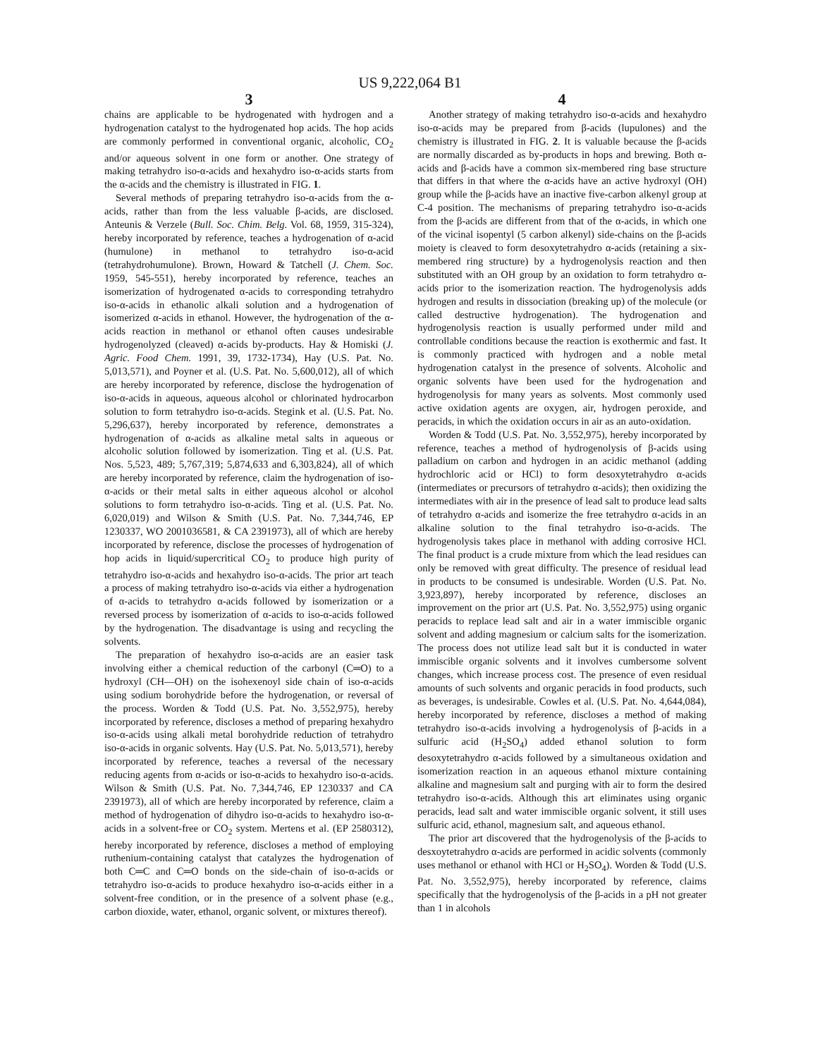US 9,222,064 B1
3
chains are applicable to be hydrogenated with hydrogen and a hydrogenation catalyst to the hydrogenated hop acids. The hop acids are commonly performed in conventional organic, alcoholic, CO<sub>2</sub> and/or aqueous solvent in one form or another. One strategy of making tetrahydro iso-α-acids and hexahydro iso-α-acids starts from the α-acids and the chemistry is illustrated in FIG. 1.
Several methods of preparing tetrahydro iso-α-acids from the α-acids, rather than from the less valuable β-acids, are disclosed. Anteunis & Verzele (Bull. Soc. Chim. Belg. Vol. 68, 1959, 315-324), hereby incorporated by reference, teaches a hydrogenation of α-acid (humulone) in methanol to tetrahydro iso-α-acid (tetrahydrohumulone). Brown, Howard & Tatchell (J. Chem. Soc. 1959, 545-551), hereby incorporated by reference, teaches an isomerization of hydrogenated α-acids to corresponding tetrahydro iso-α-acids in ethanolic alkali solution and a hydrogenation of isomerized α-acids in ethanol. However, the hydrogenation of the α-acids reaction in methanol or ethanol often causes undesirable hydrogenolyzed (cleaved) α-acids by-products. Hay & Homiski (J. Agric. Food Chem. 1991, 39, 1732-1734), Hay (U.S. Pat. No. 5,013,571), and Poyner et al. (U.S. Pat. No. 5,600,012), all of which are hereby incorporated by reference, disclose the hydrogenation of iso-α-acids in aqueous, aqueous alcohol or chlorinated hydrocarbon solution to form tetrahydro iso-α-acids. Stegink et al. (U.S. Pat. No. 5,296,637), hereby incorporated by reference, demonstrates a hydrogenation of α-acids as alkaline metal salts in aqueous or alcoholic solution followed by isomerization. Ting et al. (U.S. Pat. Nos. 5,523, 489; 5,767,319; 5,874,633 and 6,303,824), all of which are hereby incorporated by reference, claim the hydrogenation of iso-α-acids or their metal salts in either aqueous alcohol or alcohol solutions to form tetrahydro iso-α-acids. Ting et al. (U.S. Pat. No. 6,020,019) and Wilson & Smith (U.S. Pat. No. 7,344,746, EP 1230337, WO 2001036581, & CA 2391973), all of which are hereby incorporated by reference, disclose the processes of hydrogenation of hop acids in liquid/supercritical CO<sub>2</sub> to produce high purity of tetrahydro iso-α-acids and hexahydro iso-α-acids. The prior art teach a process of making tetrahydro iso-α-acids via either a hydrogenation of α-acids to tetrahydro α-acids followed by isomerization or a reversed process by isomerization of α-acids to iso-α-acids followed by the hydrogenation. The disadvantage is using and recycling the solvents.
The preparation of hexahydro iso-α-acids are an easier task involving either a chemical reduction of the carbonyl (C═O) to a hydroxyl (CH—OH) on the isohexenoyl side chain of iso-α-acids using sodium borohydride before the hydrogenation, or reversal of the process. Worden & Todd (U.S. Pat. No. 3,552,975), hereby incorporated by reference, discloses a method of preparing hexahydro iso-α-acids using alkali metal borohydride reduction of tetrahydro iso-α-acids in organic solvents. Hay (U.S. Pat. No. 5,013,571), hereby incorporated by reference, teaches a reversal of the necessary reducing agents from α-acids or iso-α-acids to hexahydro iso-α-acids. Wilson & Smith (U.S. Pat. No. 7,344,746, EP 1230337 and CA 2391973), all of which are hereby incorporated by reference, claim a method of hydrogenation of dihydro iso-α-acids to hexahydro iso-α-acids in a solvent-free or CO<sub>2</sub> system. Mertens et al. (EP 2580312), hereby incorporated by reference, discloses a method of employing ruthenium-containing catalyst that catalyzes the hydrogenation of both C═C and C═O bonds on the side-chain of iso-α-acids or tetrahydro iso-α-acids to produce hexahydro iso-α-acids either in a solvent-free condition, or in the presence of a solvent phase (e.g., carbon dioxide, water, ethanol, organic solvent, or mixtures thereof).
4
Another strategy of making tetrahydro iso-α-acids and hexahydro iso-α-acids may be prepared from β-acids (lupulones) and the chemistry is illustrated in FIG. 2. It is valuable because the β-acids are normally discarded as by-products in hops and brewing. Both α-acids and β-acids have a common six-membered ring base structure that differs in that where the α-acids have an active hydroxyl (OH) group while the β-acids have an inactive five-carbon alkenyl group at C-4 position. The mechanisms of preparing tetrahydro iso-α-acids from the β-acids are different from that of the α-acids, in which one of the vicinal isopentyl (5 carbon alkenyl) side-chains on the β-acids moiety is cleaved to form desoxytetrahydro α-acids (retaining a six-membered ring structure) by a hydrogenolysis reaction and then substituted with an OH group by an oxidation to form tetrahydro α-acids prior to the isomerization reaction. The hydrogenolysis adds hydrogen and results in dissociation (breaking up) of the molecule (or called destructive hydrogenation). The hydrogenation and hydrogenolysis reaction is usually performed under mild and controllable conditions because the reaction is exothermic and fast. It is commonly practiced with hydrogen and a noble metal hydrogenation catalyst in the presence of solvents. Alcoholic and organic solvents have been used for the hydrogenation and hydrogenolysis for many years as solvents. Most commonly used active oxidation agents are oxygen, air, hydrogen peroxide, and peracids, in which the oxidation occurs in air as an auto-oxidation.
Worden & Todd (U.S. Pat. No. 3,552,975), hereby incorporated by reference, teaches a method of hydrogenolysis of β-acids using palladium on carbon and hydrogen in an acidic methanol (adding hydrochloric acid or HCl) to form desoxytetrahydro α-acids (intermediates or precursors of tetrahydro α-acids); then oxidizing the intermediates with air in the presence of lead salt to produce lead salts of tetrahydro α-acids and isomerize the free tetrahydro α-acids in an alkaline solution to the final tetrahydro iso-α-acids. The hydrogenolysis takes place in methanol with adding corrosive HCl. The final product is a crude mixture from which the lead residues can only be removed with great difficulty. The presence of residual lead in products to be consumed is undesirable. Worden (U.S. Pat. No. 3,923,897), hereby incorporated by reference, discloses an improvement on the prior art (U.S. Pat. No. 3,552,975) using organic peracids to replace lead salt and air in a water immiscible organic solvent and adding magnesium or calcium salts for the isomerization. The process does not utilize lead salt but it is conducted in water immiscible organic solvents and it involves cumbersome solvent changes, which increase process cost. The presence of even residual amounts of such solvents and organic peracids in food products, such as beverages, is undesirable. Cowles et al. (U.S. Pat. No. 4,644,084), hereby incorporated by reference, discloses a method of making tetrahydro iso-α-acids involving a hydrogenolysis of β-acids in a sulfuric acid (H<sub>2</sub>SO<sub>4</sub>) added ethanol solution to form desoxytetrahydro α-acids followed by a simultaneous oxidation and isomerization reaction in an aqueous ethanol mixture containing alkaline and magnesium salt and purging with air to form the desired tetrahydro iso-α-acids. Although this art eliminates using organic peracids, lead salt and water immiscible organic solvent, it still uses sulfuric acid, ethanol, magnesium salt, and aqueous ethanol.
The prior art discovered that the hydrogenolysis of the β-acids to desxoytetrahydro α-acids are performed in acidic solvents (commonly uses methanol or ethanol with HCl or H<sub>2</sub>SO<sub>4</sub>). Worden & Todd (U.S. Pat. No. 3,552,975), hereby incorporated by reference, claims specifically that the hydrogenolysis of the β-acids in a pH not greater than 1 in alcohols